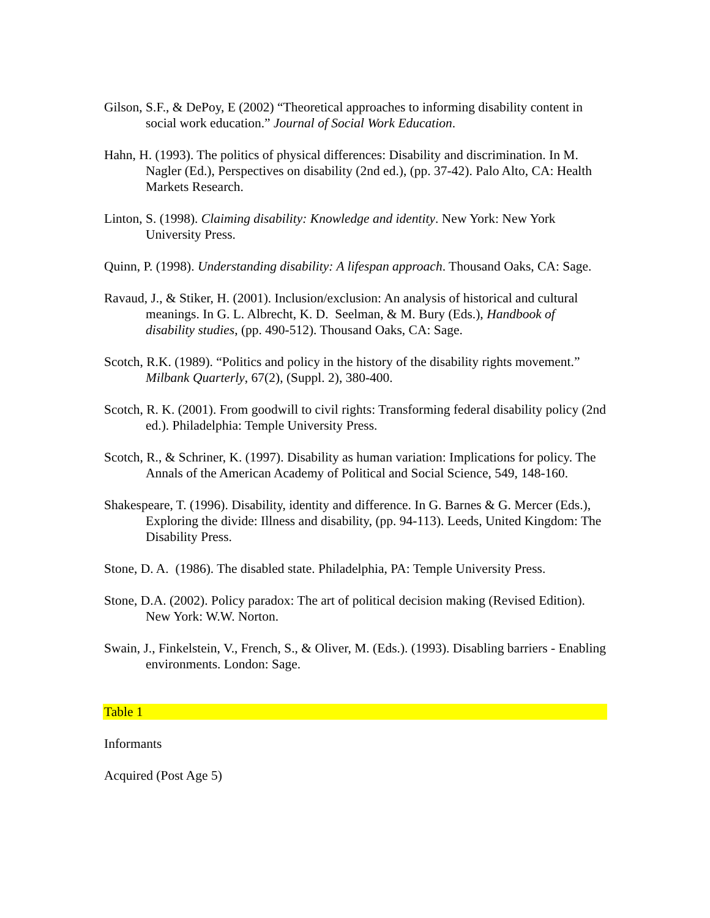Gilson, S.F., & DePoy, E (2002) “Theoretical approaches to informing disability content in social work education.” Journal of Social Work Education.
Hahn, H. (1993). The politics of physical differences: Disability and discrimination. In M. Nagler (Ed.), Perspectives on disability (2nd ed.), (pp. 37-42). Palo Alto, CA: Health Markets Research.
Linton, S. (1998). Claiming disability: Knowledge and identity. New York: New York University Press.
Quinn, P. (1998). Understanding disability: A lifespan approach. Thousand Oaks, CA: Sage.
Ravaud, J., & Stiker, H. (2001). Inclusion/exclusion: An analysis of historical and cultural meanings. In G. L. Albrecht, K. D. Seelman, & M. Bury (Eds.), Handbook of disability studies, (pp. 490-512). Thousand Oaks, CA: Sage.
Scotch, R.K. (1989). “Politics and policy in the history of the disability rights movement.” Milbank Quarterly, 67(2), (Suppl. 2), 380-400.
Scotch, R. K. (2001). From goodwill to civil rights: Transforming federal disability policy (2nd ed.). Philadelphia: Temple University Press.
Scotch, R., & Schriner, K. (1997). Disability as human variation: Implications for policy. The Annals of the American Academy of Political and Social Science, 549, 148-160.
Shakespeare, T. (1996). Disability, identity and difference. In G. Barnes & G. Mercer (Eds.), Exploring the divide: Illness and disability, (pp. 94-113). Leeds, United Kingdom: The Disability Press.
Stone, D. A. (1986). The disabled state. Philadelphia, PA: Temple University Press.
Stone, D.A. (2002). Policy paradox: The art of political decision making (Revised Edition). New York: W.W. Norton.
Swain, J., Finkelstein, V., French, S., & Oliver, M. (Eds.). (1993). Disabling barriers - Enabling environments. London: Sage.
Table 1
Informants
Acquired (Post Age 5)